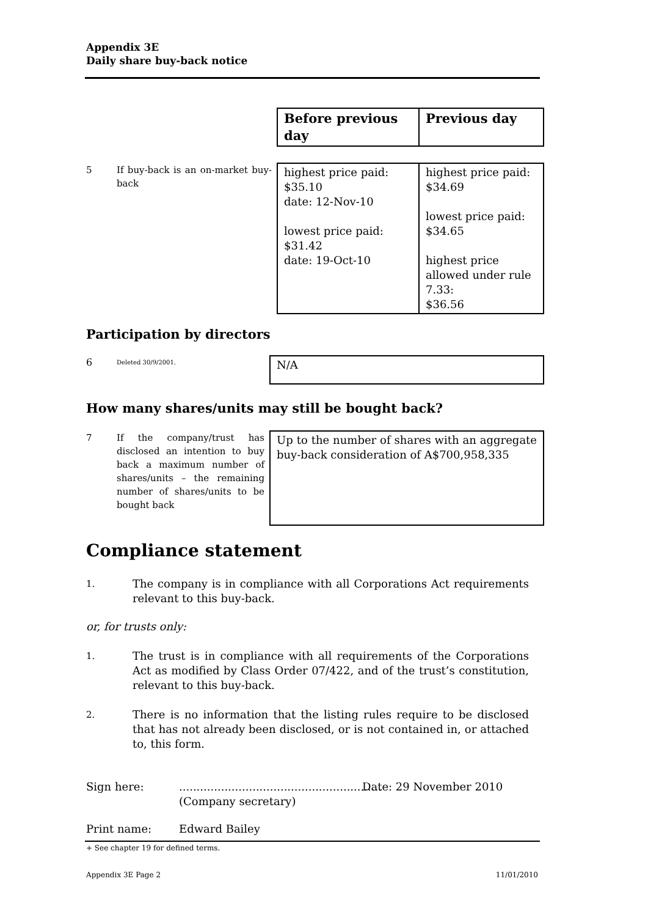Appendix 3E
Daily share buy-back notice
| | Before previous day | Previous day |
| 5 If buy-back is an on-market buy-back | highest price paid: $35.10 date: 12-Nov-10 lowest price paid: $31.42 date: 19-Oct-10 | highest price paid: $34.69 lowest price paid: $34.65 highest price allowed under rule 7.33: $36.56 |
Participation by directors
| 6 Deleted 30/9/2001. | N/A |
How many shares/units may still be bought back?
| 7 If the company/trust has disclosed an intention to buy back a maximum number of shares/units – the remaining number of shares/units to be bought back | Up to the number of shares with an aggregate buy-back consideration of A$700,958,335 |
Compliance statement
1. The company is in compliance with all Corporations Act requirements relevant to this buy-back.
or, for trusts only:
1. The trust is in compliance with all requirements of the Corporations Act as modified by Class Order 07/422, and of the trust’s constitution, relevant to this buy-back.
2. There is no information that the listing rules require to be disclosed that has not already been disclosed, or is not contained in, or attached to, this form.
Sign here:..........................................................
(Company secretary) Date: 29 November 2010
Print name: Edward Bailey
+ See chapter 19 for defined terms.
Appendix 3E Page 2 11/01/2010